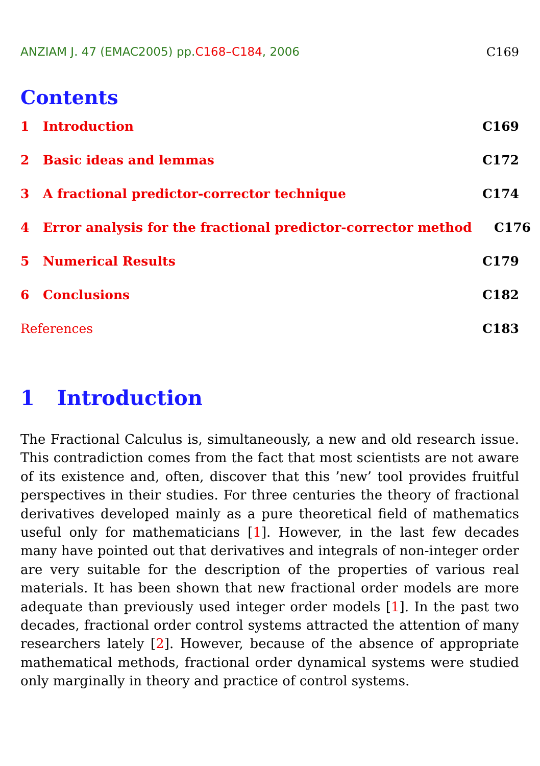ANZIAM J. 47 (EMAC2005) pp.C168–C184, 2006 C169
Contents
1 Introduction C169
2 Basic ideas and lemmas C172
3 A fractional predictor-corrector technique C174
4 Error analysis for the fractional predictor-corrector method C176
5 Numerical Results C179
6 Conclusions C182
References C183
1 Introduction
The Fractional Calculus is, simultaneously, a new and old research issue. This contradiction comes from the fact that most scientists are not aware of its existence and, often, discover that this ’new’ tool provides fruitful perspectives in their studies. For three centuries the theory of fractional derivatives developed mainly as a pure theoretical field of mathematics useful only for mathematicians [1]. However, in the last few decades many have pointed out that derivatives and integrals of non-integer order are very suitable for the description of the properties of various real materials. It has been shown that new fractional order models are more adequate than previously used integer order models [1]. In the past two decades, fractional order control systems attracted the attention of many researchers lately [2]. However, because of the absence of appropriate mathematical methods, fractional order dynamical systems were studied only marginally in theory and practice of control systems.